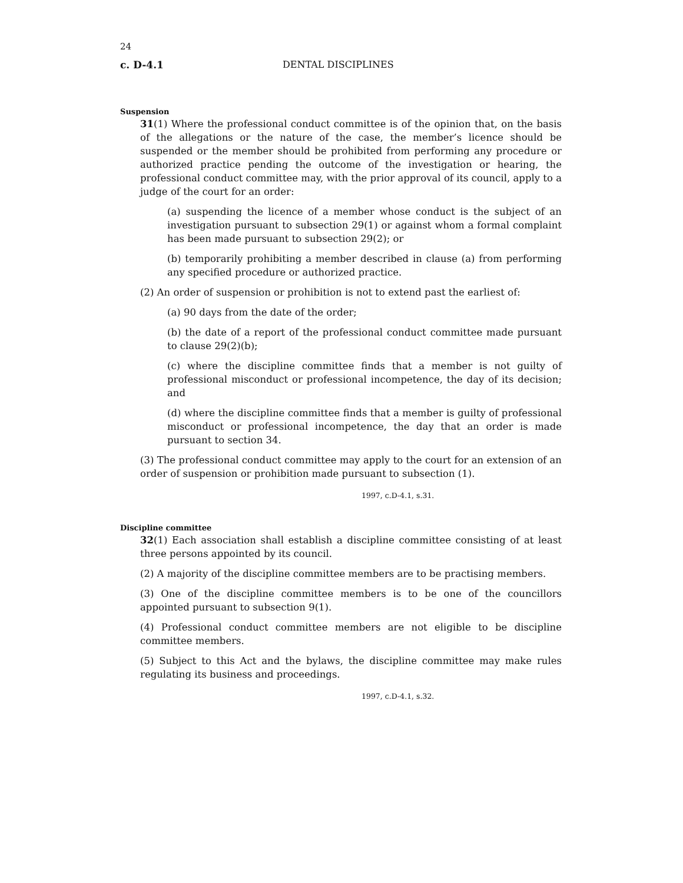24
c. D-4.1 DENTAL DISCIPLINES
Suspension
31(1) Where the professional conduct committee is of the opinion that, on the basis of the allegations or the nature of the case, the member’s licence should be suspended or the member should be prohibited from performing any procedure or authorized practice pending the outcome of the investigation or hearing, the professional conduct committee may, with the prior approval of its council, apply to a judge of the court for an order:
(a) suspending the licence of a member whose conduct is the subject of an investigation pursuant to subsection 29(1) or against whom a formal complaint has been made pursuant to subsection 29(2); or
(b) temporarily prohibiting a member described in clause (a) from performing any specified procedure or authorized practice.
(2) An order of suspension or prohibition is not to extend past the earliest of:
(a) 90 days from the date of the order;
(b) the date of a report of the professional conduct committee made pursuant to clause 29(2)(b);
(c) where the discipline committee finds that a member is not guilty of professional misconduct or professional incompetence, the day of its decision; and
(d) where the discipline committee finds that a member is guilty of professional misconduct or professional incompetence, the day that an order is made pursuant to section 34.
(3) The professional conduct committee may apply to the court for an extension of an order of suspension or prohibition made pursuant to subsection (1).
1997, c.D-4.1, s.31.
Discipline committee
32(1) Each association shall establish a discipline committee consisting of at least three persons appointed by its council.
(2) A majority of the discipline committee members are to be practising members.
(3) One of the discipline committee members is to be one of the councillors appointed pursuant to subsection 9(1).
(4) Professional conduct committee members are not eligible to be discipline committee members.
(5) Subject to this Act and the bylaws, the discipline committee may make rules regulating its business and proceedings.
1997, c.D-4.1, s.32.